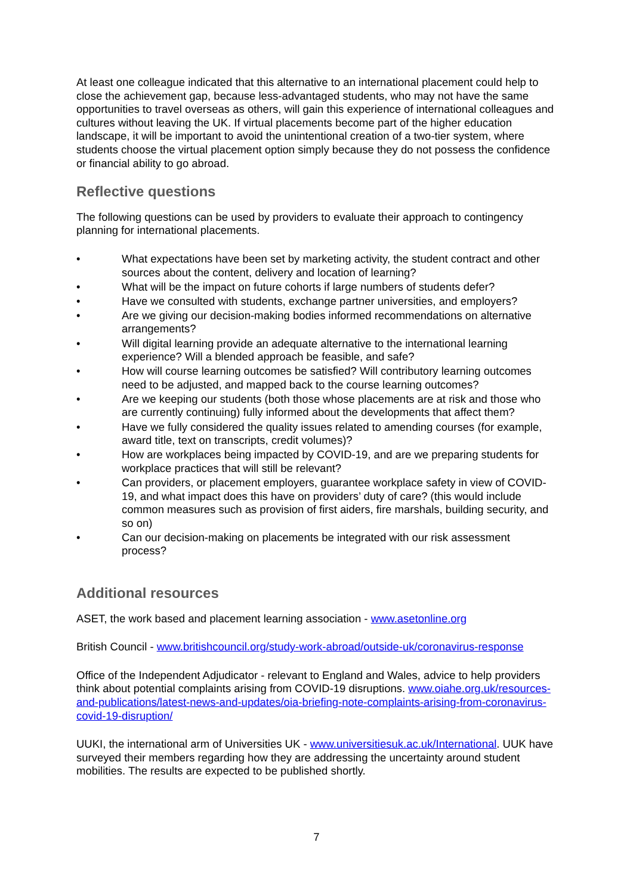At least one colleague indicated that this alternative to an international placement could help to close the achievement gap, because less-advantaged students, who may not have the same opportunities to travel overseas as others, will gain this experience of international colleagues and cultures without leaving the UK. If virtual placements become part of the higher education landscape, it will be important to avoid the unintentional creation of a two-tier system, where students choose the virtual placement option simply because they do not possess the confidence or financial ability to go abroad.
Reflective questions
The following questions can be used by providers to evaluate their approach to contingency planning for international placements.
• What expectations have been set by marketing activity, the student contract and other sources about the content, delivery and location of learning?
• What will be the impact on future cohorts if large numbers of students defer?
• Have we consulted with students, exchange partner universities, and employers?
• Are we giving our decision-making bodies informed recommendations on alternative arrangements?
• Will digital learning provide an adequate alternative to the international learning experience? Will a blended approach be feasible, and safe?
• How will course learning outcomes be satisfied? Will contributory learning outcomes need to be adjusted, and mapped back to the course learning outcomes?
• Are we keeping our students (both those whose placements are at risk and those who are currently continuing) fully informed about the developments that affect them?
• Have we fully considered the quality issues related to amending courses (for example, award title, text on transcripts, credit volumes)?
• How are workplaces being impacted by COVID-19, and are we preparing students for workplace practices that will still be relevant?
• Can providers, or placement employers, guarantee workplace safety in view of COVID-19, and what impact does this have on providers’ duty of care? (this would include common measures such as provision of first aiders, fire marshals, building security, and so on)
• Can our decision-making on placements be integrated with our risk assessment process?
Additional resources
ASET, the work based and placement learning association - www.asetonline.org
British Council - www.britishcouncil.org/study-work-abroad/outside-uk/coronavirus-response
Office of the Independent Adjudicator - relevant to England and Wales, advice to help providers think about potential complaints arising from COVID-19 disruptions. www.oiahe.org.uk/resources-and-publications/latest-news-and-updates/oia-briefing-note-complaints-arising-from-coronavirus-covid-19-disruption/
UUKI, the international arm of Universities UK - www.universitiesuk.ac.uk/International. UUK have surveyed their members regarding how they are addressing the uncertainty around student mobilities. The results are expected to be published shortly.
7